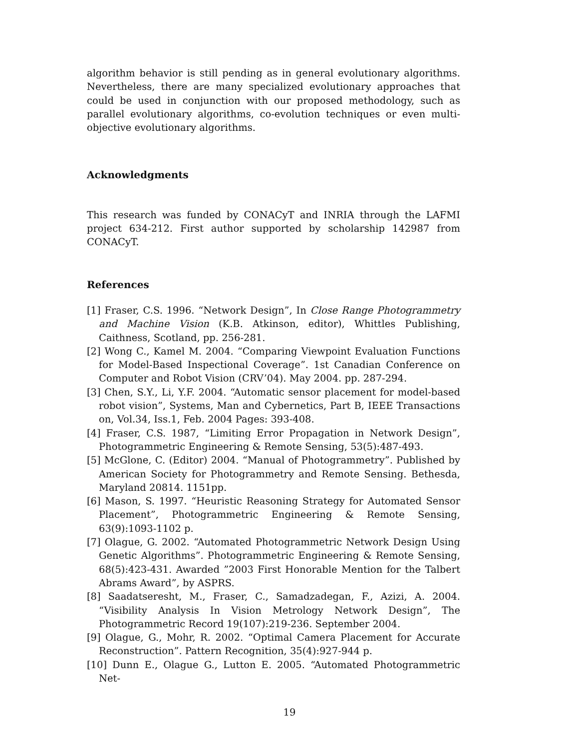algorithm behavior is still pending as in general evolutionary algorithms. Nevertheless, there are many specialized evolutionary approaches that could be used in conjunction with our proposed methodology, such as parallel evolutionary algorithms, co-evolution techniques or even multi-objective evolutionary algorithms.
Acknowledgments
This research was funded by CONACyT and INRIA through the LAFMI project 634-212. First author supported by scholarship 142987 from CONACyT.
References
[1] Fraser, C.S. 1996. “Network Design”, In Close Range Photogrammetry and Machine Vision (K.B. Atkinson, editor), Whittles Publishing, Caithness, Scotland, pp. 256-281.
[2] Wong C., Kamel M. 2004. “Comparing Viewpoint Evaluation Functions for Model-Based Inspectional Coverage”. 1st Canadian Conference on Computer and Robot Vision (CRV’04). May 2004. pp. 287-294.
[3] Chen, S.Y., Li, Y.F. 2004. “Automatic sensor placement for model-based robot vision”, Systems, Man and Cybernetics, Part B, IEEE Transactions on, Vol.34, Iss.1, Feb. 2004 Pages: 393-408.
[4] Fraser, C.S. 1987, “Limiting Error Propagation in Network Design”, Photogrammetric Engineering & Remote Sensing, 53(5):487-493.
[5] McGlone, C. (Editor) 2004. “Manual of Photogrammetry”. Published by American Society for Photogrammetry and Remote Sensing. Bethesda, Maryland 20814. 1151pp.
[6] Mason, S. 1997. “Heuristic Reasoning Strategy for Automated Sensor Placement”, Photogrammetric Engineering & Remote Sensing, 63(9):1093-1102 p.
[7] Olague, G. 2002. “Automated Photogrammetric Network Design Using Genetic Algorithms”. Photogrammetric Engineering & Remote Sensing, 68(5):423-431. Awarded ”2003 First Honorable Mention for the Talbert Abrams Award”, by ASPRS.
[8] Saadatseresht, M., Fraser, C., Samadzadegan, F., Azizi, A. 2004. “Visibility Analysis In Vision Metrology Network Design”, The Photogrammetric Record 19(107):219-236. September 2004.
[9] Olague, G., Mohr, R. 2002. “Optimal Camera Placement for Accurate Reconstruction”. Pattern Recognition, 35(4):927-944 p.
[10] Dunn E., Olague G., Lutton E. 2005. “Automated Photogrammetric Net-
19